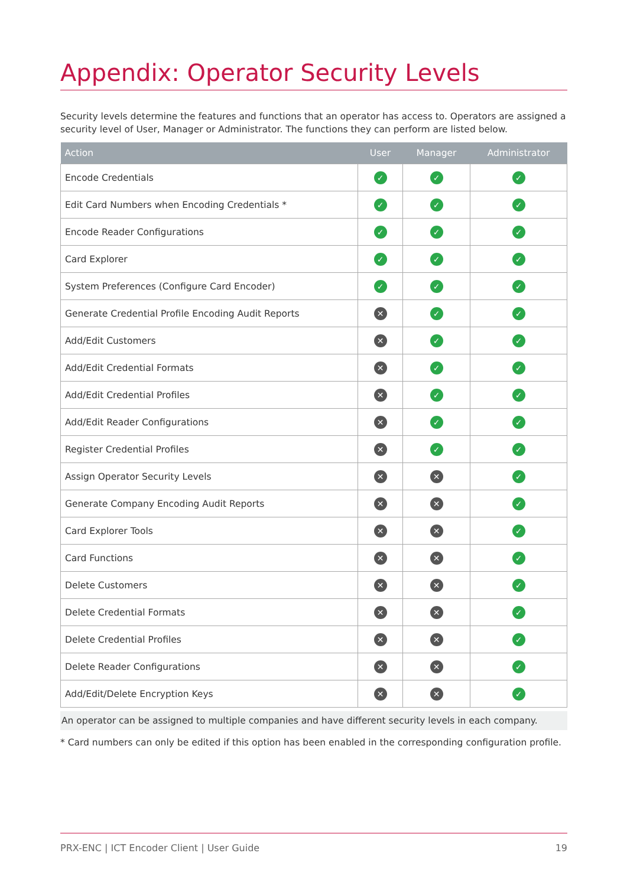Appendix: Operator Security Levels
Security levels determine the features and functions that an operator has access to. Operators are assigned a security level of User, Manager or Administrator. The functions they can perform are listed below.
| Action | User | Manager | Administrator |
| --- | --- | --- | --- |
| Encode Credentials | ✓ | ✓ | ✓ |
| Edit Card Numbers when Encoding Credentials * | ✓ | ✓ | ✓ |
| Encode Reader Configurations | ✓ | ✓ | ✓ |
| Card Explorer | ✓ | ✓ | ✓ |
| System Preferences (Configure Card Encoder) | ✓ | ✓ | ✓ |
| Generate Credential Profile Encoding Audit Reports | ✕ | ✓ | ✓ |
| Add/Edit Customers | ✕ | ✓ | ✓ |
| Add/Edit Credential Formats | ✕ | ✓ | ✓ |
| Add/Edit Credential Profiles | ✕ | ✓ | ✓ |
| Add/Edit Reader Configurations | ✕ | ✓ | ✓ |
| Register Credential Profiles | ✕ | ✓ | ✓ |
| Assign Operator Security Levels | ✕ | ✕ | ✓ |
| Generate Company Encoding Audit Reports | ✕ | ✕ | ✓ |
| Card Explorer Tools | ✕ | ✕ | ✓ |
| Card Functions | ✕ | ✕ | ✓ |
| Delete Customers | ✕ | ✕ | ✓ |
| Delete Credential Formats | ✕ | ✕ | ✓ |
| Delete Credential Profiles | ✕ | ✕ | ✓ |
| Delete Reader Configurations | ✕ | ✕ | ✓ |
| Add/Edit/Delete Encryption Keys | ✕ | ✕ | ✓ |
An operator can be assigned to multiple companies and have different security levels in each company.
* Card numbers can only be edited if this option has been enabled in the corresponding configuration profile.
PRX-ENC | ICT Encoder Client | User Guide 19